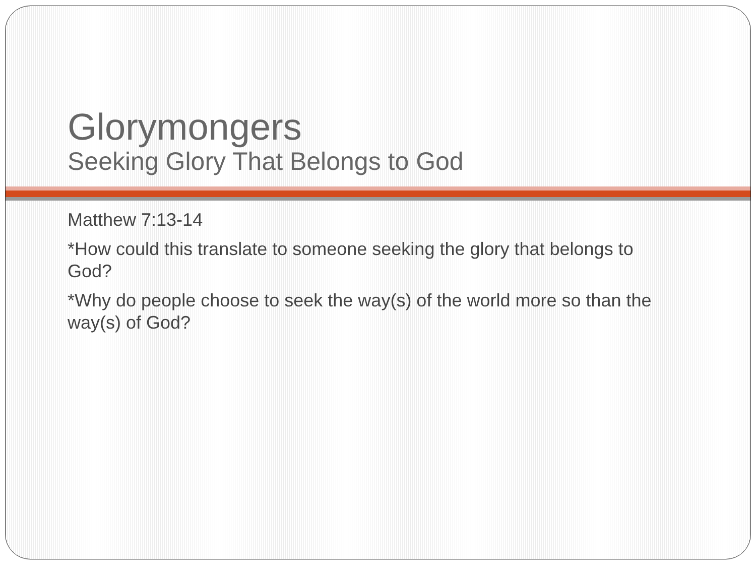Glorymongers
Seeking Glory That Belongs to God
Matthew 7:13-14
*How could this translate to someone seeking the glory that belongs to God?
*Why do people choose to seek the way(s) of the world more so than the way(s) of God?